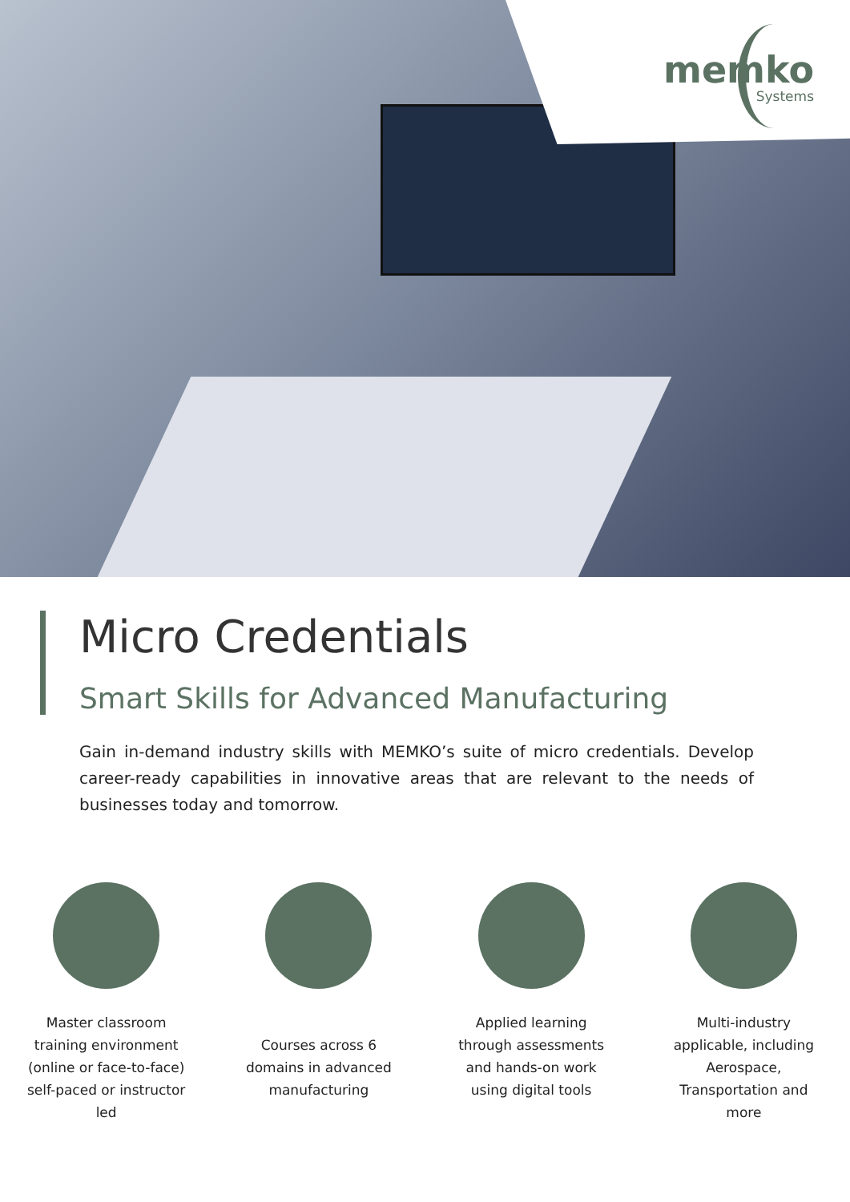memko
Systems
Micro Credentials
Smart Skills for Advanced Manufacturing
Gain in-demand industry skills with MEMKO’s suite of micro credentials. Develop career-ready capabilities in innovative areas that are relevant to the needs of businesses today and tomorrow.
Master classroom
training environment
(online or face-to-face)
self-paced or instructor
led
Courses across 6
domains in advanced
manufacturing
Applied learning
through assessments
and hands-on work
using digital tools
Multi-industry
applicable, including
Aerospace,
Transportation and
more